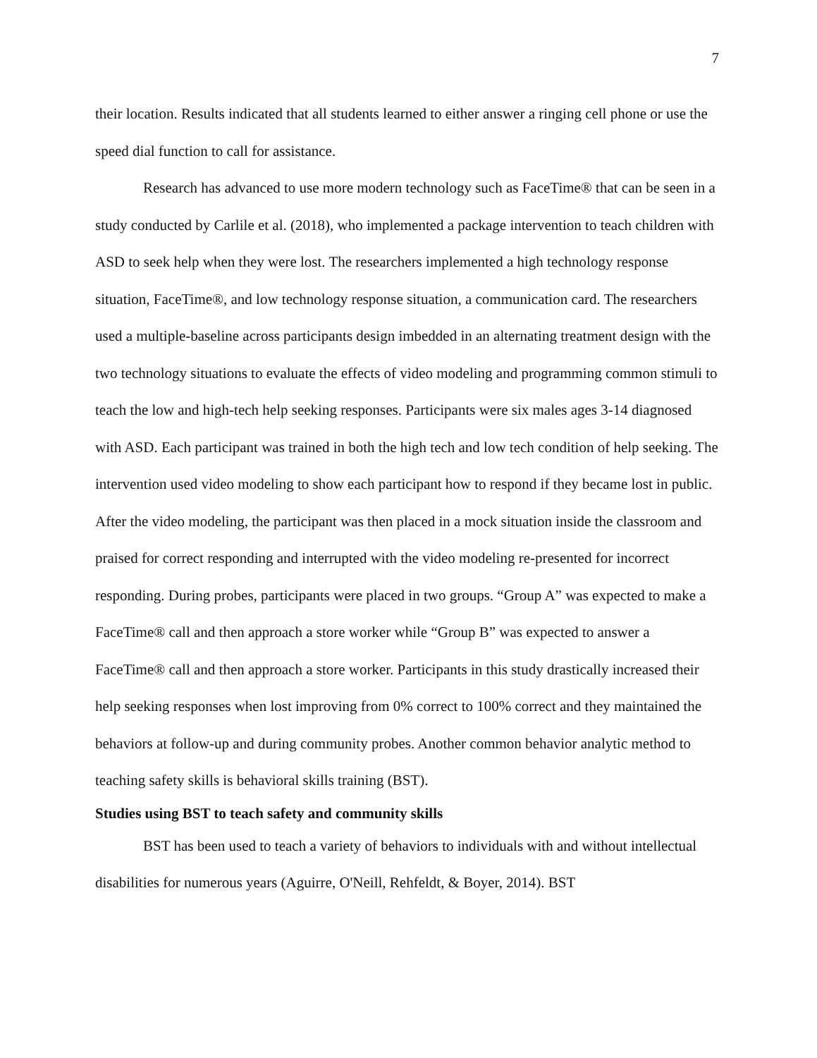7
their location. Results indicated that all students learned to either answer a ringing cell phone or use the speed dial function to call for assistance.
Research has advanced to use more modern technology such as FaceTime® that can be seen in a study conducted by Carlile et al. (2018), who implemented a package intervention to teach children with ASD to seek help when they were lost. The researchers implemented a high technology response situation, FaceTime®, and low technology response situation, a communication card. The researchers used a multiple-baseline across participants design imbedded in an alternating treatment design with the two technology situations to evaluate the effects of video modeling and programming common stimuli to teach the low and high-tech help seeking responses. Participants were six males ages 3-14 diagnosed with ASD. Each participant was trained in both the high tech and low tech condition of help seeking. The intervention used video modeling to show each participant how to respond if they became lost in public. After the video modeling, the participant was then placed in a mock situation inside the classroom and praised for correct responding and interrupted with the video modeling re-presented for incorrect responding. During probes, participants were placed in two groups. “Group A” was expected to make a FaceTime® call and then approach a store worker while “Group B” was expected to answer a FaceTime® call and then approach a store worker. Participants in this study drastically increased their help seeking responses when lost improving from 0% correct to 100% correct and they maintained the behaviors at follow-up and during community probes. Another common behavior analytic method to teaching safety skills is behavioral skills training (BST).
Studies using BST to teach safety and community skills
BST has been used to teach a variety of behaviors to individuals with and without intellectual disabilities for numerous years (Aguirre, O'Neill, Rehfeldt, & Boyer, 2014). BST